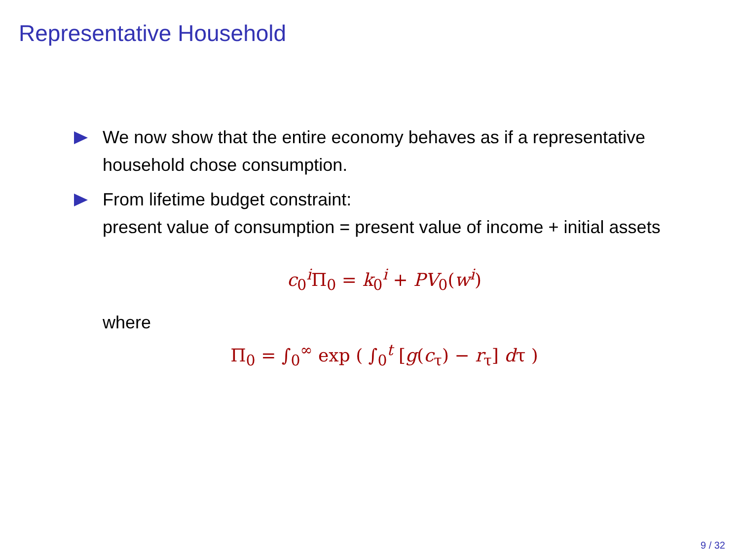Representative Household
We now show that the entire economy behaves as if a representative household chose consumption.
From lifetime budget constraint:
present value of consumption = present value of income + initial assets
c<sub>0</sub><sup>i</sup>Π<sub>0</sub> = k<sub>0</sub><sup>i</sup> + PV<sub>0</sub>(w<sup>i</sup>)
where
Π<sub>0</sub> = ∫<sub>0</sub><sup>∞</sup> exp ( ∫<sub>0</sub><sup>t</sup> [g(c<sub>τ</sub>) − r<sub>τ</sub>] dτ )
9 / 32